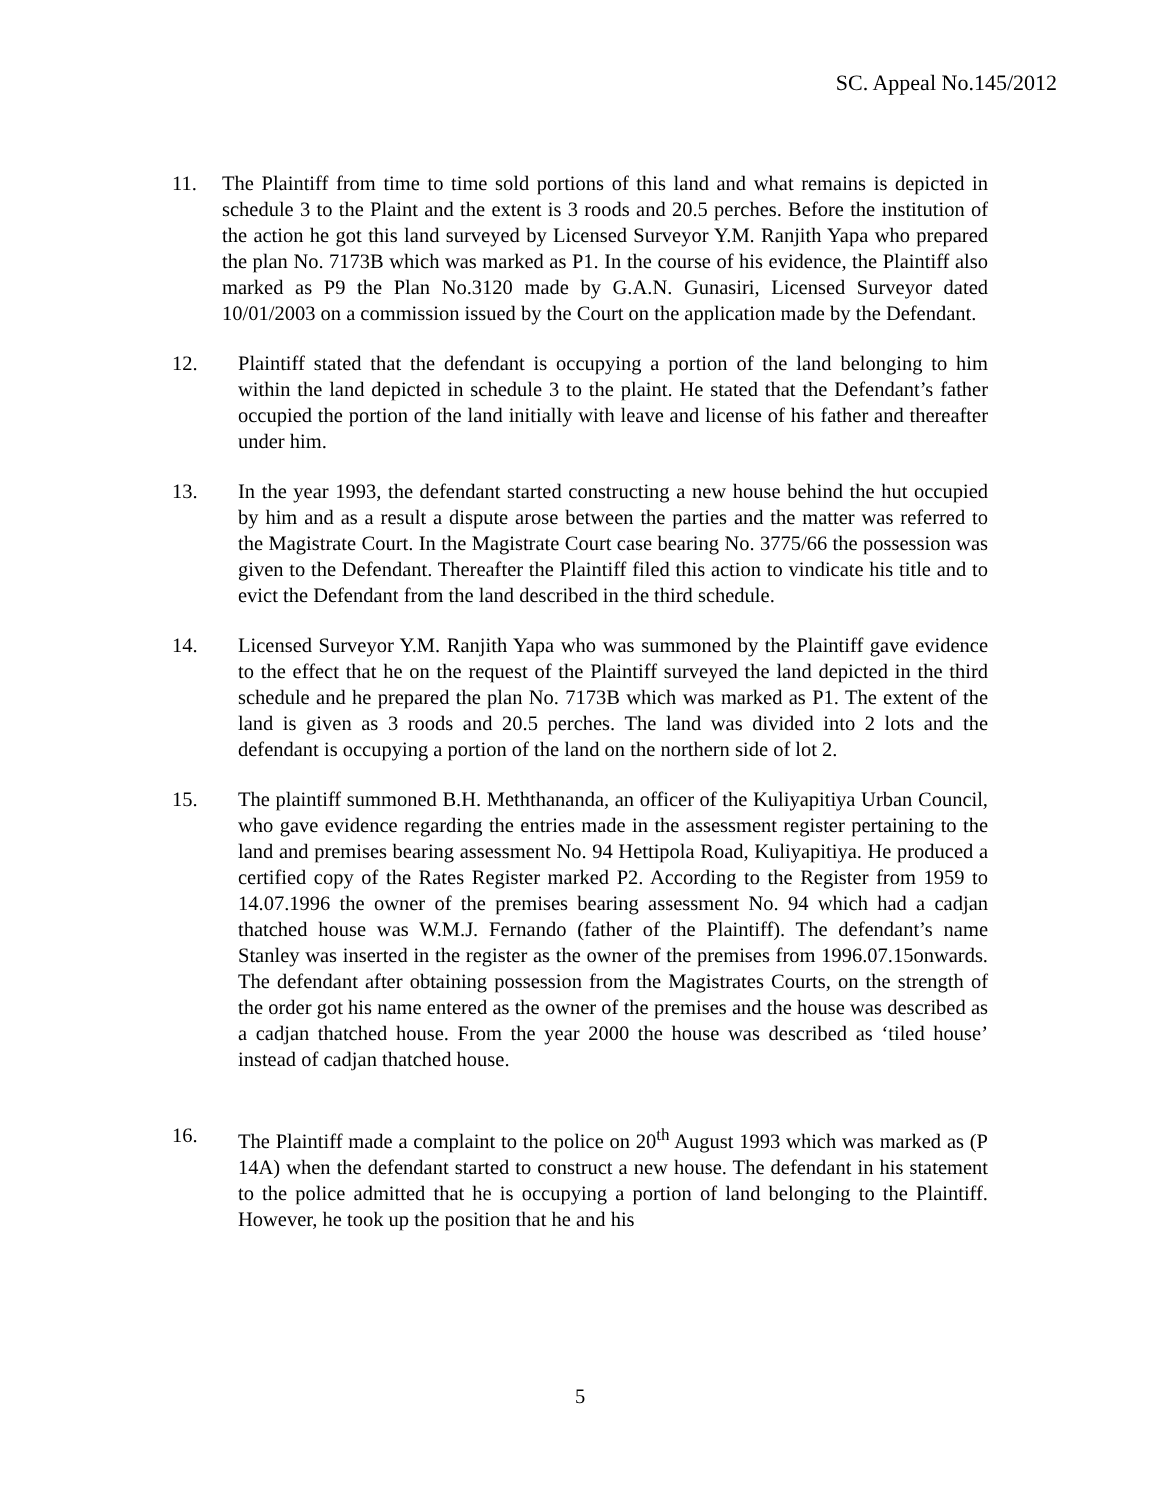SC. Appeal No.145/2012
11. The Plaintiff from time to time sold portions of this land and what remains is depicted in schedule 3 to the Plaint and the extent is 3 roods and 20.5 perches. Before the institution of the action he got this land surveyed by Licensed Surveyor Y.M. Ranjith Yapa who prepared the plan No. 7173B which was marked as P1. In the course of his evidence, the Plaintiff also marked as P9 the Plan No.3120 made by G.A.N. Gunasiri, Licensed Surveyor dated 10/01/2003 on a commission issued by the Court on the application made by the Defendant.
12. Plaintiff stated that the defendant is occupying a portion of the land belonging to him within the land depicted in schedule 3 to the plaint. He stated that the Defendant’s father occupied the portion of the land initially with leave and license of his father and thereafter under him.
13. In the year 1993, the defendant started constructing a new house behind the hut occupied by him and as a result a dispute arose between the parties and the matter was referred to the Magistrate Court. In the Magistrate Court case bearing No. 3775/66 the possession was given to the Defendant. Thereafter the Plaintiff filed this action to vindicate his title and to evict the Defendant from the land described in the third schedule.
14. Licensed Surveyor Y.M. Ranjith Yapa who was summoned by the Plaintiff gave evidence to the effect that he on the request of the Plaintiff surveyed the land depicted in the third schedule and he prepared the plan No. 7173B which was marked as P1. The extent of the land is given as 3 roods and 20.5 perches. The land was divided into 2 lots and the defendant is occupying a portion of the land on the northern side of lot 2.
15. The plaintiff summoned B.H. Meththananda, an officer of the Kuliyapitiya Urban Council, who gave evidence regarding the entries made in the assessment register pertaining to the land and premises bearing assessment No. 94 Hettipola Road, Kuliyapitiya. He produced a certified copy of the Rates Register marked P2. According to the Register from 1959 to 14.07.1996 the owner of the premises bearing assessment No. 94 which had a cadjan thatched house was W.M.J. Fernando (father of the Plaintiff). The defendant’s name Stanley was inserted in the register as the owner of the premises from 1996.07.15onwards. The defendant after obtaining possession from the Magistrates Courts, on the strength of the order got his name entered as the owner of the premises and the house was described as a cadjan thatched house. From the year 2000 the house was described as ‘tiled house’ instead of cadjan thatched house.
16. The Plaintiff made a complaint to the police on 20<sup>th</sup> August 1993 which was marked as (P 14A) when the defendant started to construct a new house. The defendant in his statement to the police admitted that he is occupying a portion of land belonging to the Plaintiff. However, he took up the position that he and his
5